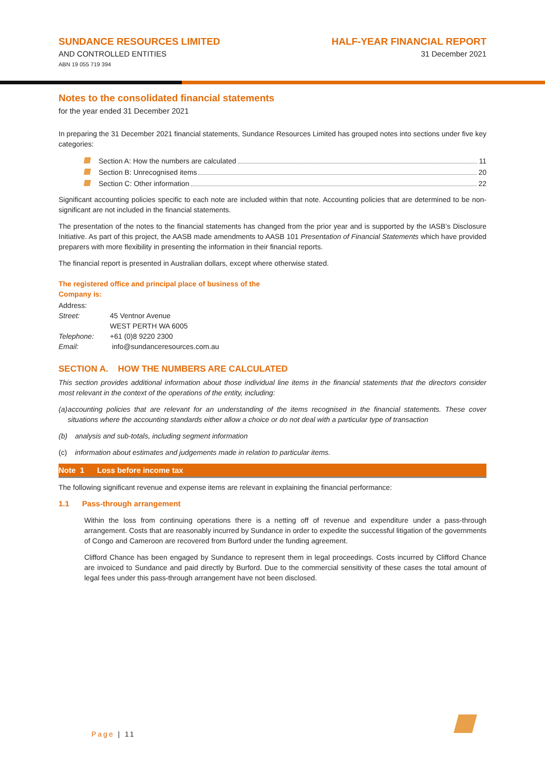SUNDANCE RESOURCES LIMITED
AND CONTROLLED ENTITIES
ABN 19 055 719 394
HALF-YEAR FINANCIAL REPORT
31 December 2021
Notes to the consolidated financial statements
for the year ended 31 December 2021
In preparing the 31 December 2021 financial statements, Sundance Resources Limited has grouped notes into sections under five key categories:
Section A: How the numbers are calculated 11
Section B: Unrecognised items 20
Section C: Other information 22
Significant accounting policies specific to each note are included within that note. Accounting policies that are determined to be non-significant are not included in the financial statements.
The presentation of the notes to the financial statements has changed from the prior year and is supported by the IASB’s Disclosure Initiative. As part of this project, the AASB made amendments to AASB 101 Presentation of Financial Statements which have provided preparers with more flexibility in presenting the information in their financial reports.
The financial report is presented in Australian dollars, except where otherwise stated.
The registered office and principal place of business of the
Company is:
| Address: | |
| Street: | 45 Ventnor Avenue |
| | WEST PERTH WA 6005 |
| Telephone: | +61 (0)8 9220 2300 |
| Email: | info@sundanceresources.com.au |
SECTION A. HOW THE NUMBERS ARE CALCULATED
This section provides additional information about those individual line items in the financial statements that the directors consider most relevant in the context of the operations of the entity, including:
(a) accounting policies that are relevant for an understanding of the items recognised in the financial statements. These cover situations where the accounting standards either allow a choice or do not deal with a particular type of transaction
(b) analysis and sub-totals, including segment information
(c) information about estimates and judgements made in relation to particular items.
Note 1 Loss before income tax
The following significant revenue and expense items are relevant in explaining the financial performance:
1.1 Pass-through arrangement
Within the loss from continuing operations there is a netting off of revenue and expenditure under a pass-through arrangement. Costs that are reasonably incurred by Sundance in order to expedite the successful litigation of the governments of Congo and Cameroon are recovered from Burford under the funding agreement.
Clifford Chance has been engaged by Sundance to represent them in legal proceedings. Costs incurred by Clifford Chance are invoiced to Sundance and paid directly by Burford. Due to the commercial sensitivity of these cases the total amount of legal fees under this pass-through arrangement have not been disclosed.
Page | 11